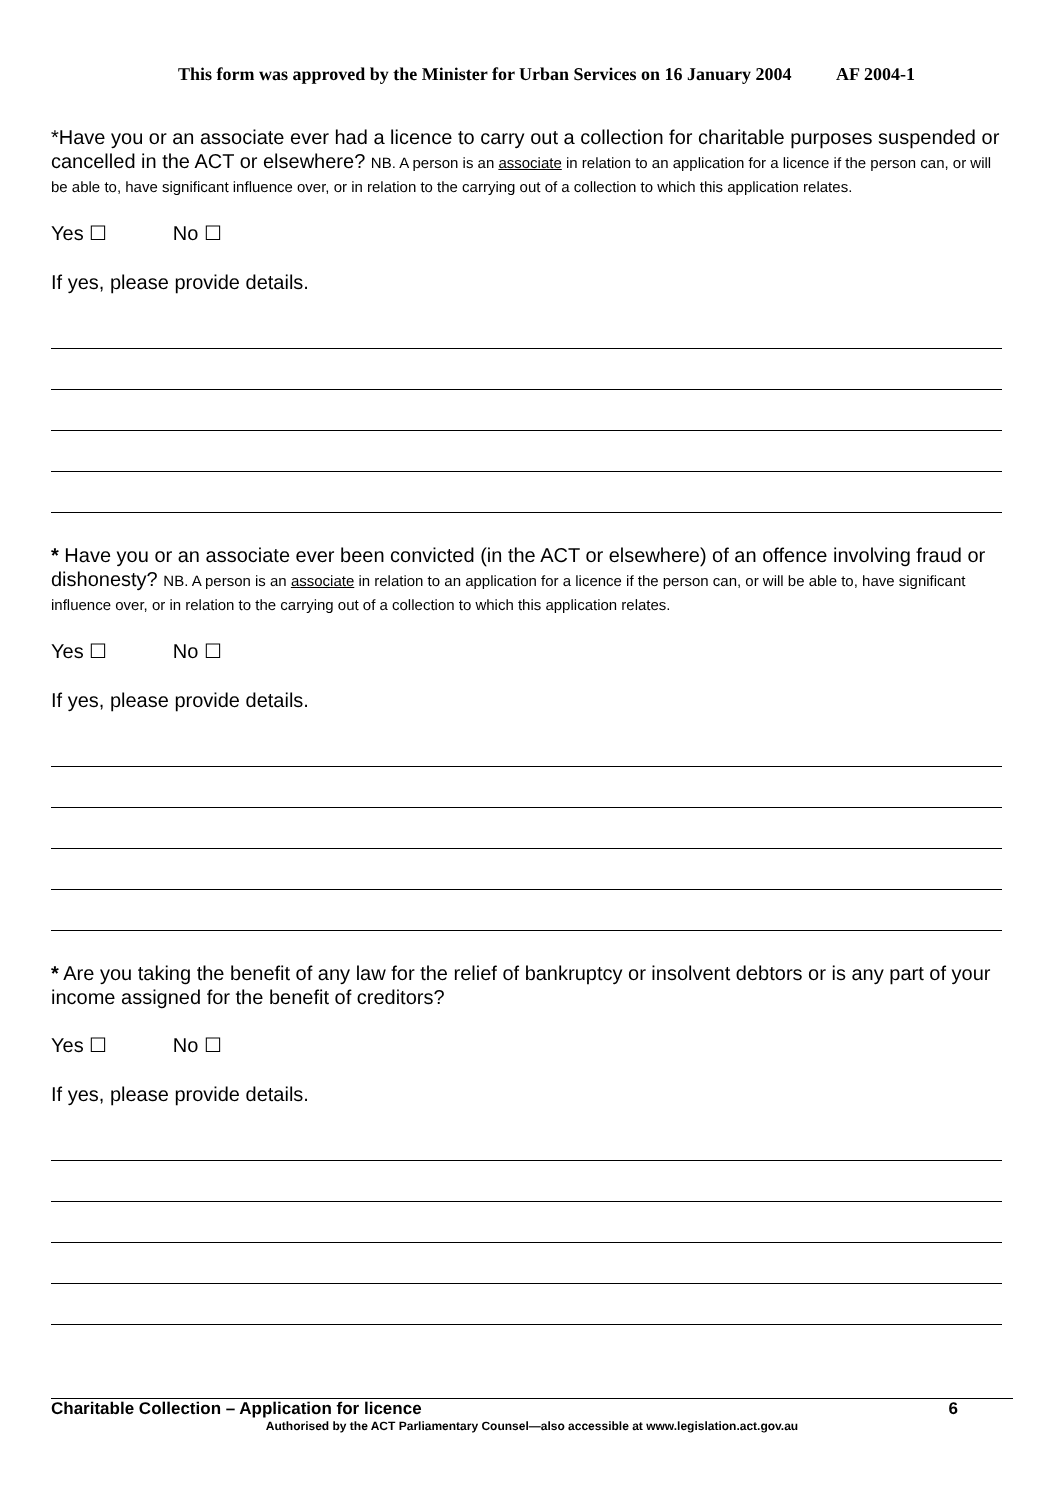This form was approved by the Minister for Urban Services on 16 January 2004 AF 2004-1
*Have you or an associate ever had a licence to carry out a collection for charitable purposes suspended or cancelled in the ACT or elsewhere? NB. A person is an associate in relation to an application for a licence if the person can, or will be able to, have significant influence over, or in relation to the carrying out of a collection to which this application relates.
Yes ☐ No ☐
If yes, please provide details.
* Have you or an associate ever been convicted (in the ACT or elsewhere) of an offence involving fraud or dishonesty? NB. A person is an associate in relation to an application for a licence if the person can, or will be able to, have significant influence over, or in relation to the carrying out of a collection to which this application relates.
Yes ☐ No ☐
If yes, please provide details.
* Are you taking the benefit of any law for the relief of bankruptcy or insolvent debtors or is any part of your income assigned for the benefit of creditors?
Yes ☐ No ☐
If yes, please provide details.
Charitable Collection – Application for licence 6
Authorised by the ACT Parliamentary Counsel—also accessible at www.legislation.act.gov.au